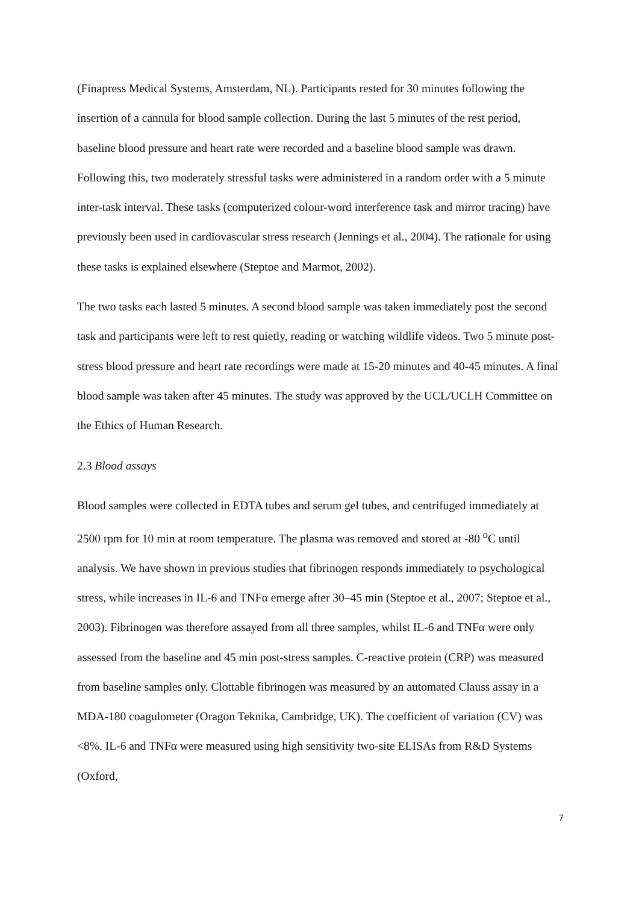(Finapress Medical Systems, Amsterdam, NL). Participants rested for 30 minutes following the insertion of a cannula for blood sample collection. During the last 5 minutes of the rest period, baseline blood pressure and heart rate were recorded and a baseline blood sample was drawn. Following this, two moderately stressful tasks were administered in a random order with a 5 minute inter-task interval. These tasks (computerized colour-word interference task and mirror tracing) have previously been used in cardiovascular stress research (Jennings et al., 2004). The rationale for using these tasks is explained elsewhere (Steptoe and Marmot, 2002).
The two tasks each lasted 5 minutes. A second blood sample was taken immediately post the second task and participants were left to rest quietly, reading or watching wildlife videos. Two 5 minute post-stress blood pressure and heart rate recordings were made at 15-20 minutes and 40-45 minutes. A final blood sample was taken after 45 minutes. The study was approved by the UCL/UCLH Committee on the Ethics of Human Research.
2.3 Blood assays
Blood samples were collected in EDTA tubes and serum gel tubes, and centrifuged immediately at 2500 rpm for 10 min at room temperature. The plasma was removed and stored at -80 <sup>o</sup>C until analysis. We have shown in previous studies that fibrinogen responds immediately to psychological stress, while increases in IL-6 and TNFα emerge after 30–45 min (Steptoe et al., 2007; Steptoe et al., 2003). Fibrinogen was therefore assayed from all three samples, whilst IL-6 and TNFα were only assessed from the baseline and 45 min post-stress samples. C-reactive protein (CRP) was measured from baseline samples only. Clottable fibrinogen was measured by an automated Clauss assay in a MDA-180 coagulometer (Oragon Teknika, Cambridge, UK). The coefficient of variation (CV) was <8%. IL-6 and TNFα were measured using high sensitivity two-site ELISAs from R&D Systems (Oxford,
7